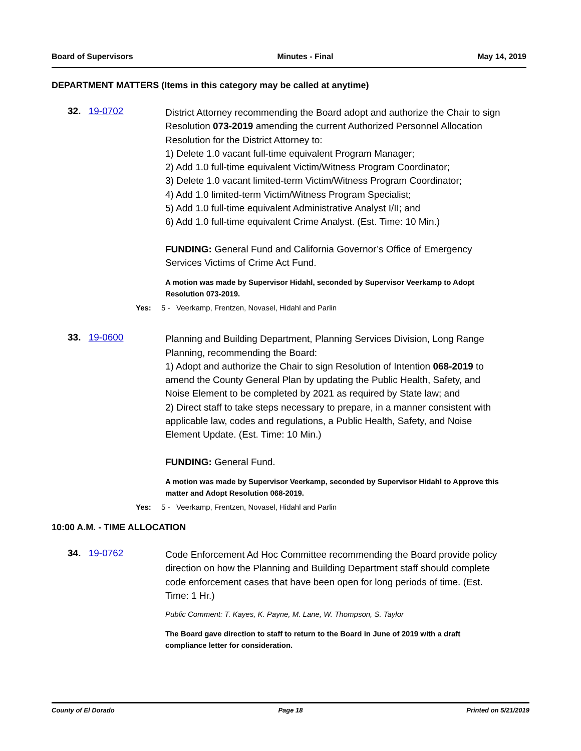Board of Supervisors Minutes - Final May 14, 2019
DEPARTMENT MATTERS (Items in this category may be called at anytime)
32. 19-0702
District Attorney recommending the Board adopt and authorize the Chair to sign Resolution 073-2019 amending the current Authorized Personnel Allocation Resolution for the District Attorney to:
1) Delete 1.0 vacant full-time equivalent Program Manager;
2) Add 1.0 full-time equivalent Victim/Witness Program Coordinator;
3) Delete 1.0 vacant limited-term Victim/Witness Program Coordinator;
4) Add 1.0 limited-term Victim/Witness Program Specialist;
5) Add 1.0 full-time equivalent Administrative Analyst I/II; and
6) Add 1.0 full-time equivalent Crime Analyst. (Est. Time: 10 Min.)
FUNDING: General Fund and California Governor’s Office of Emergency Services Victims of Crime Act Fund.
A motion was made by Supervisor Hidahl, seconded by Supervisor Veerkamp to Adopt Resolution 073-2019.
Yes: 5 - Veerkamp, Frentzen, Novasel, Hidahl and Parlin
33. 19-0600
Planning and Building Department, Planning Services Division, Long Range Planning, recommending the Board:
1) Adopt and authorize the Chair to sign Resolution of Intention 068-2019 to amend the County General Plan by updating the Public Health, Safety, and Noise Element to be completed by 2021 as required by State law; and
2) Direct staff to take steps necessary to prepare, in a manner consistent with applicable law, codes and regulations, a Public Health, Safety, and Noise Element Update. (Est. Time: 10 Min.)
FUNDING: General Fund.
A motion was made by Supervisor Veerkamp, seconded by Supervisor Hidahl to Approve this matter and Adopt Resolution 068-2019.
Yes: 5 - Veerkamp, Frentzen, Novasel, Hidahl and Parlin
10:00 A.M. - TIME ALLOCATION
34. 19-0762
Code Enforcement Ad Hoc Committee recommending the Board provide policy direction on how the Planning and Building Department staff should complete code enforcement cases that have been open for long periods of time. (Est. Time: 1 Hr.)
Public Comment: T. Kayes, K. Payne, M. Lane, W. Thompson, S. Taylor
The Board gave direction to staff to return to the Board in June of 2019 with a draft compliance letter for consideration.
County of El Dorado Page 18 Printed on 5/21/2019